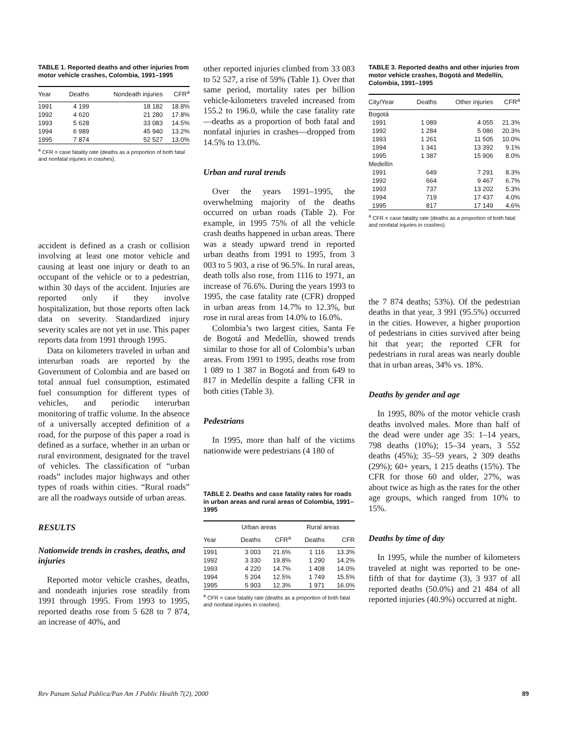TABLE 1. Reported deaths and other injuries from motor vehicle crashes, Colombia, 1991–1995
| Year | Deaths | Nondeath injuries | CFR<sup>a</sup> |
| --- | --- | --- | --- |
| 1991 | 4 199 | 18 182 | 18.8% |
| 1992 | 4 620 | 21 280 | 17.8% |
| 1993 | 5 628 | 33 083 | 14.5% |
| 1994 | 6 989 | 45 940 | 13.2% |
| 1995 | 7 874 | 52 527 | 13.0% |
<sup>a</sup> CFR = case fatality rate (deaths as a proportion of both fatal and nonfatal injuries in crashes).
accident is defined as a crash or collision involving at least one motor vehicle and causing at least one injury or death to an occupant of the vehicle or to a pedestrian, within 30 days of the accident. Injuries are reported only if they involve hospitalization, but those reports often lack data on severity. Standardized injury severity scales are not yet in use. This paper reports data from 1991 through 1995.
Data on kilometers traveled in urban and interurban roads are reported by the Government of Colombia and are based on total annual fuel consumption, estimated fuel consumption for different types of vehicles, and periodic interurban monitoring of traffic volume. In the absence of a universally accepted definition of a road, for the purpose of this paper a road is defined as a surface, whether in an urban or rural environment, designated for the travel of vehicles. The classification of “urban roads” includes major highways and other types of roads within cities. “Rural roads” are all the roadways outside of urban areas.
RESULTS
Nationwide trends in crashes, deaths, and injuries
Reported motor vehicle crashes, deaths, and nondeath injuries rose steadily from 1991 through 1995. From 1993 to 1995, reported deaths rose from 5 628 to 7 874, an increase of 40%, and
other reported injuries climbed from 33 083 to 52 527, a rise of 59% (Table 1). Over that same period, mortality rates per billion vehicle-kilometers traveled increased from 155.2 to 196.0, while the case fatality rate—deaths as a proportion of both fatal and nonfatal injuries in crashes—dropped from 14.5% to 13.0%.
Urban and rural trends
Over the years 1991–1995, the overwhelming majority of the deaths occurred on urban roads (Table 2). For example, in 1995 75% of all the vehicle crash deaths happened in urban areas. There was a steady upward trend in reported urban deaths from 1991 to 1995, from 3 003 to 5 903, a rise of 96.5%. In rural areas, death tolls also rose, from 1116 to 1971, an increase of 76.6%. During the years 1993 to 1995, the case fatality rate (CFR) dropped in urban areas from 14.7% to 12.3%, but rose in rural areas from 14.0% to 16.0%.
Colombia’s two largest cities, Santa Fe de Bogotá and Medellín, showed trends similar to those for all of Colombia’s urban areas. From 1991 to 1995, deaths rose from 1 089 to 1 387 in Bogotá and from 649 to 817 in Medellín despite a falling CFR in both cities (Table 3).
Pedestrians
In 1995, more than half of the victims nationwide were pedestrians (4 180 of
TABLE 2. Deaths and case fatality rates for roads in urban areas and rural areas of Colombia, 1991–1995
| | Urban areas | | Rural areas | |
| --- | --- | --- | --- | --- |
| Year | Deaths | CFR<sup>a</sup> | Deaths | CFR |
| 1991 | 3 003 | 21.6% | 1 116 | 13.3% |
| 1992 | 3 330 | 19.8% | 1 290 | 14.2% |
| 1993 | 4 220 | 14.7% | 1 408 | 14.0% |
| 1994 | 5 204 | 12.5% | 1 749 | 15.5% |
| 1995 | 5 903 | 12.3% | 1 971 | 16.0% |
<sup>a</sup> CFR = case fatality rate (deaths as a proportion of both fatal and nonfatal injuries in crashes).
TABLE 3. Reported deaths and other injuries from motor vehicle crashes, Bogotá and Medellín, Colombia, 1991–1995
| City/Year | Deaths | Other injuries | CFR<sup>a</sup> |
| --- | --- | --- | --- |
| Bogotá | | | |
| 1991 | 1 089 | 4 055 | 21.3% |
| 1992 | 1 284 | 5 086 | 20.3% |
| 1993 | 1 261 | 11 505 | 10.0% |
| 1994 | 1 341 | 13 392 | 9.1% |
| 1995 | 1 387 | 15 906 | 8.0% |
| Medellín | | | |
| 1991 | 649 | 7 291 | 8.3% |
| 1992 | 664 | 9 467 | 6.7% |
| 1993 | 737 | 13 202 | 5.3% |
| 1994 | 719 | 17 437 | 4.0% |
| 1995 | 817 | 17 149 | 4.6% |
<sup>a</sup> CFR = case fatality rate (deaths as a proportion of both fatal and nonfatal injuries in crashes).
the 7 874 deaths; 53%). Of the pedestrian deaths in that year, 3 991 (95.5%) occurred in the cities. However, a higher proportion of pedestrians in cities survived after being hit that year; the reported CFR for pedestrians in rural areas was nearly double that in urban areas, 34% vs. 18%.
Deaths by gender and age
In 1995, 80% of the motor vehicle crash deaths involved males. More than half of the dead were under age 35: 1–14 years, 798 deaths (10%); 15–34 years, 3 552 deaths (45%); 35–59 years, 2 309 deaths (29%); 60+ years, 1 215 deaths (15%). The CFR for those 60 and older, 27%, was about twice as high as the rates for the other age groups, which ranged from 10% to 15%.
Deaths by time of day
In 1995, while the number of kilometers traveled at night was reported to be one-fifth of that for daytime (3), 3 937 of all reported deaths (50.0%) and 21 484 of all reported injuries (40.9%) occurred at night.
Rev Panam Salud Publica/Pan Am J Public Health 7(2), 2000 89